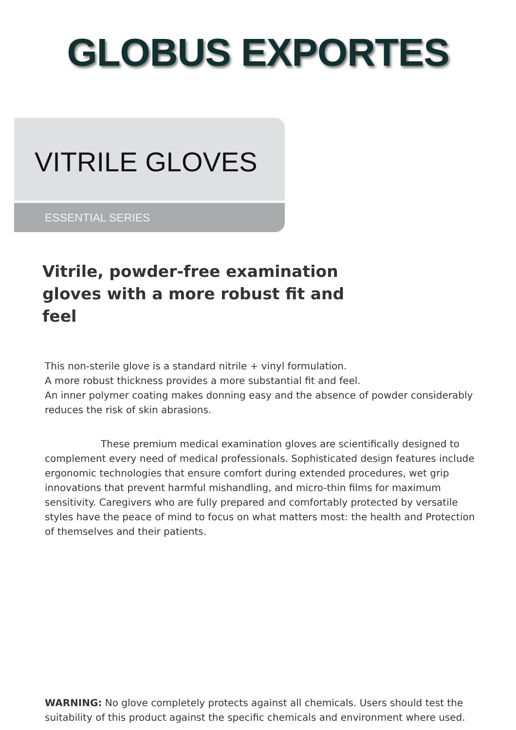GLOBUS EXPORTES
VITRILE GLOVES
ESSENTIAL SERIES
Vitrile, powder-free examination gloves with a more robust fit and feel
This non-sterile glove is a standard nitrile + vinyl formulation.
A more robust thickness provides a more substantial fit and feel.
An inner polymer coating makes donning easy and the absence of powder considerably reduces the risk of skin abrasions.
These premium medical examination gloves are scientifically designed to complement every need of medical professionals. Sophisticated design features include ergonomic technologies that ensure comfort during extended procedures, wet grip innovations that prevent harmful mishandling, and micro-thin films for maximum sensitivity. Caregivers who are fully prepared and comfortably protected by versatile styles have the peace of mind to focus on what matters most: the health and Protection of themselves and their patients.
WARNING: No glove completely protects against all chemicals. Users should test the suitability of this product against the specific chemicals and environment where used.